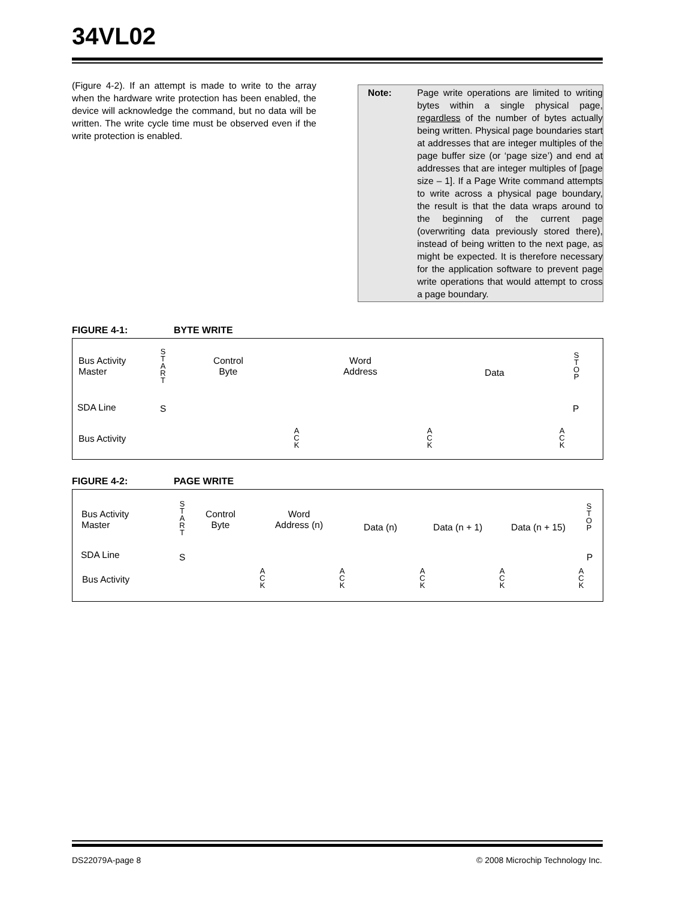34VL02
(Figure 4-2). If an attempt is made to write to the array when the hardware write protection has been enabled, the device will acknowledge the command, but no data will be written. The write cycle time must be observed even if the write protection is enabled.
Note: Page write operations are limited to writing bytes within a single physical page, regardless of the number of bytes actually being written. Physical page boundaries start at addresses that are integer multiples of the page buffer size (or ‘page size’) and end at addresses that are integer multiples of [page size – 1]. If a Page Write command attempts to write across a physical page boundary, the result is that the data wraps around to the beginning of the current page (overwriting data previously stored there), instead of being written to the next page, as might be expected. It is therefore necessary for the application software to prevent page write operations that would attempt to cross a page boundary.
FIGURE 4-1: BYTE WRITE
Bus Activity
Master
S
T
A
R
T
Control
Byte
Word
Address
Data
S
T
O
P
SDA Line S P
Bus Activity
A
C
K
A
C
K
A
C
K
FIGURE 4-2: PAGE WRITE
Bus Activity
Master
S
T
A
R
T
Control
Byte
Word
Address (n)
Data (n) Data (n + 1) Data (n + 15)
S
T
O
P
SDA Line S P
Bus Activity
A
C
K
A
C
K
A
C
K
A
C
K
A
C
K
DS22079A-page 8
© 2008 Microchip Technology Inc.